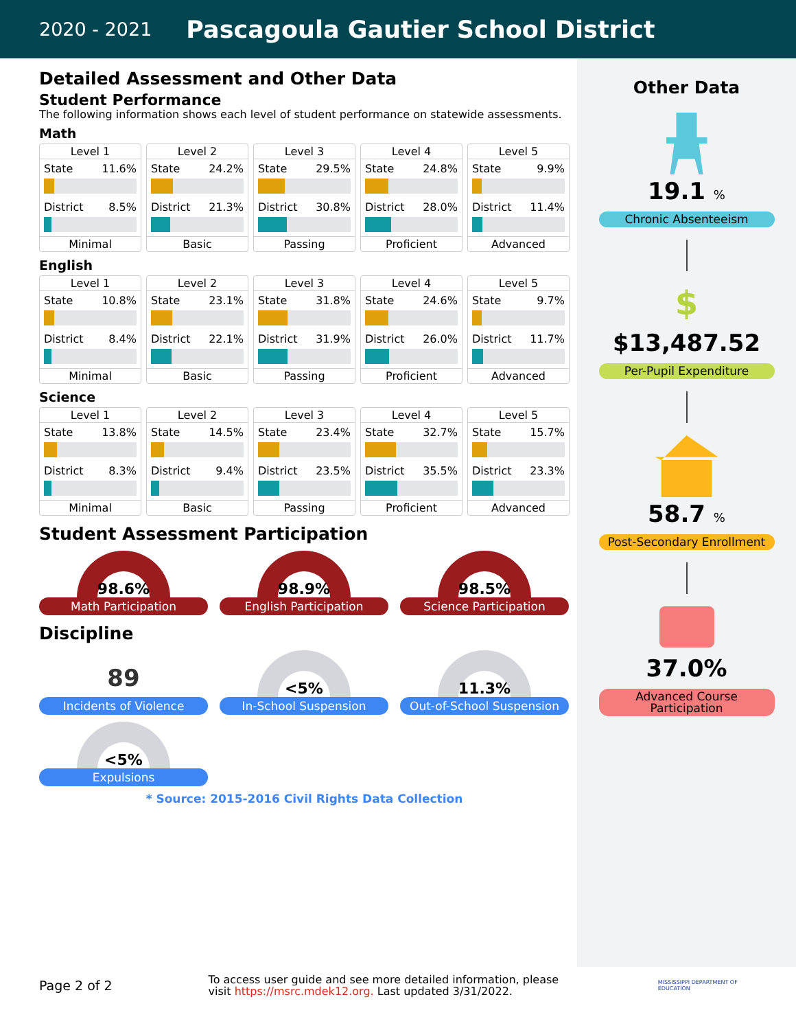2020 - 2021 Pascagoula Gautier School District
Detailed Assessment and Other Data
Student Performance
The following information shows each level of student performance on statewide assessments.
Math
Level 1
State 11.6%
District 8.5%
Minimal
Level 2
State 24.2%
District 21.3%
Basic
Level 3
State 29.5%
District 30.8%
Passing
Level 4
State 24.8%
District 28.0%
Proficient
Level 5
State 9.9%
District 11.4%
Advanced
English
Level 1
State 10.8%
District 8.4%
Minimal
Level 2
State 23.1%
District 22.1%
Basic
Level 3
State 31.8%
District 31.9%
Passing
Level 4
State 24.6%
District 26.0%
Proficient
Level 5
State 9.7%
District 11.7%
Advanced
Science
Level 1
State 13.8%
District 8.3%
Minimal
Level 2
State 14.5%
District 9.4%
Basic
Level 3
State 23.4%
District 23.5%
Passing
Level 4
State 32.7%
District 35.5%
Proficient
Level 5
State 15.7%
District 23.3%
Advanced
Student Assessment Participation
98.6%
Math Participation
98.9%
English Participation
98.5%
Science Participation
Discipline
89
Incidents of Violence
<5%
In-School Suspension
11.3%
Out-of-School Suspension
<5%
Expulsions
* Source: 2015-2016 Civil Rights Data Collection
Other Data
19.1 %
Chronic Absenteeism
$
$13,487.52
Per-Pupil Expenditure
58.7 %
Post-Secondary Enrollment
37.0%
Advanced Course Participation
Page 2 of 2
To access user guide and see more detailed information, please visit https://msrc.mdek12.org. Last updated 3/31/2022.
MISSISSIPPI DEPARTMENT OF EDUCATION